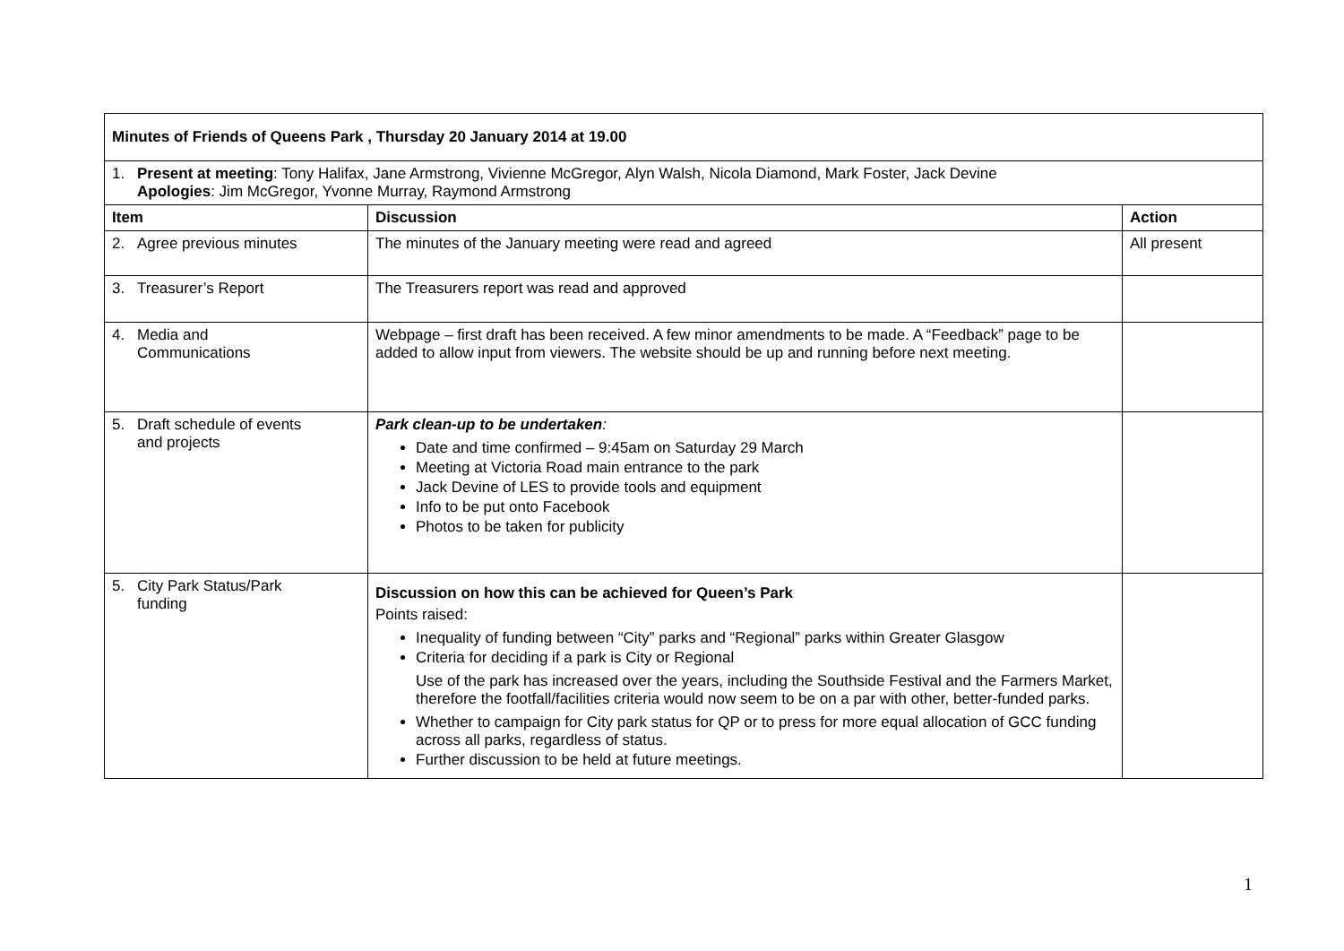| Minutes of Friends of Queens Park , Thursday 20 January 2014 at 19.00 | | |
| 1. Present at meeting : Tony Halifax, Jane Armstrong, Vivienne McGregor, Alyn Walsh, Nicola Diamond, Mark Foster, Jack Devine Apologies : Jim McGregor, Yvonne Murray, Raymond Armstrong | | |
| Item | Discussion | Action |
| 2. Agree previous minutes | The minutes of the January meeting were read and agreed | All present |
| 3. Treasurer’s Report | The Treasurers report was read and approved | |
| 4. Media and Communications | Webpage – first draft has been received. A few minor amendments to be made. A “Feedback” page to be added to allow input from viewers. The website should be up and running before next meeting. | |
| 5. Draft schedule of events and projects | Park clean-up to be undertaken : Date and time confirmed – 9:45am on Saturday 29 March Meeting at Victoria Road main entrance to the park Jack Devine of LES to provide tools and equipment Info to be put onto Facebook Photos to be taken for publicity | |
| 5. City Park Status/Park funding | Discussion on how this can be achieved for Queen’s Park Points raised: Inequality of funding between “City” parks and “Regional” parks within Greater Glasgow Criteria for deciding if a park is City or Regional Use of the park has increased over the years, including the Southside Festival and the Farmers Market, therefore the footfall/facilities criteria would now seem to be on a par with other, better-funded parks. Whether to campaign for City park status for QP or to press for more equal allocation of GCC funding across all parks, regardless of status. Further discussion to be held at future meetings. | |
1